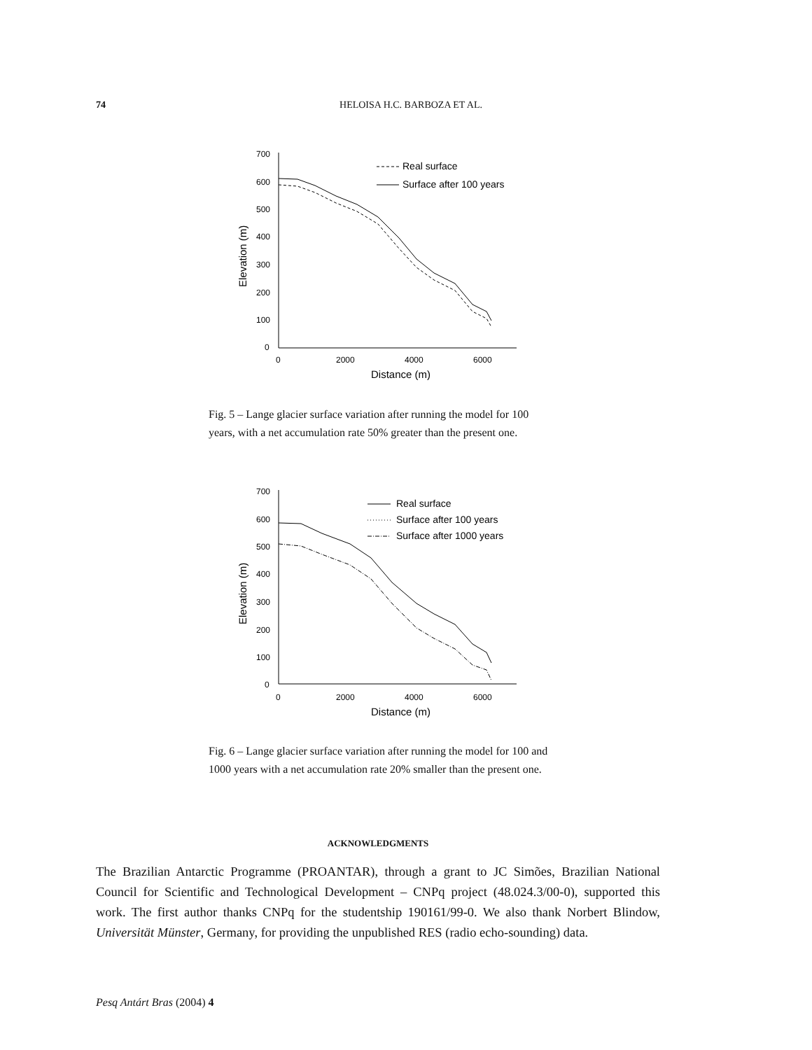74
HELOISA H.C. BARBOZA ET AL.
700
600
500
400
300
200
100
0
0
2000
4000
6000
Distance (m)
Elevation (m)
Real surface
Surface after 100 years
Fig. 5 – Lange glacier surface variation after running the model for 100 years, with a net accumulation rate 50% greater than the present one.
700
600
500
400
300
200
100
0
0
2000
4000
6000
Distance (m)
Elevation (m)
Real surface
Surface after 100 years
Surface after 1000 years
Fig. 6 – Lange glacier surface variation after running the model for 100 and 1000 years with a net accumulation rate 20% smaller than the present one.
ACKNOWLEDGMENTS
The Brazilian Antarctic Programme (PROANTAR), through a grant to JC Simões, Brazilian National Council for Scientific and Technological Development – CNPq project (48.024.3/00-0), supported this work. The first author thanks CNPq for the studentship 190161/99-0. We also thank Norbert Blindow, Universität Münster, Germany, for providing the unpublished RES (radio echo-sounding) data.
Pesq Antárt Bras (2004) 4